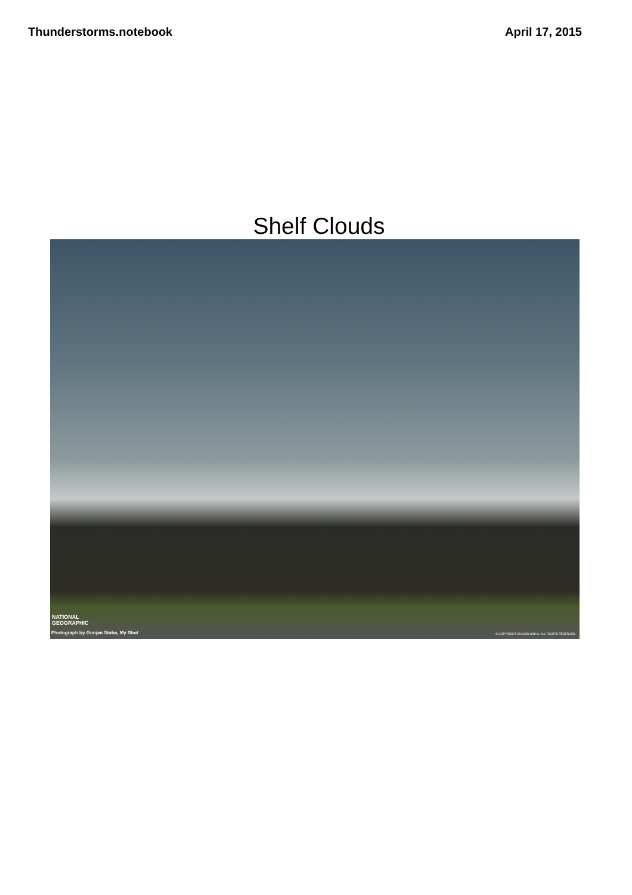Thunderstorms.notebook April 17, 2015
Shelf Clouds
NATIONAL
GEOGRAPHIC
Photograph by Gunjan Sinha, My Shot
© COPYRIGHT GUNJAN SINHA. ALL RIGHTS RESERVED.